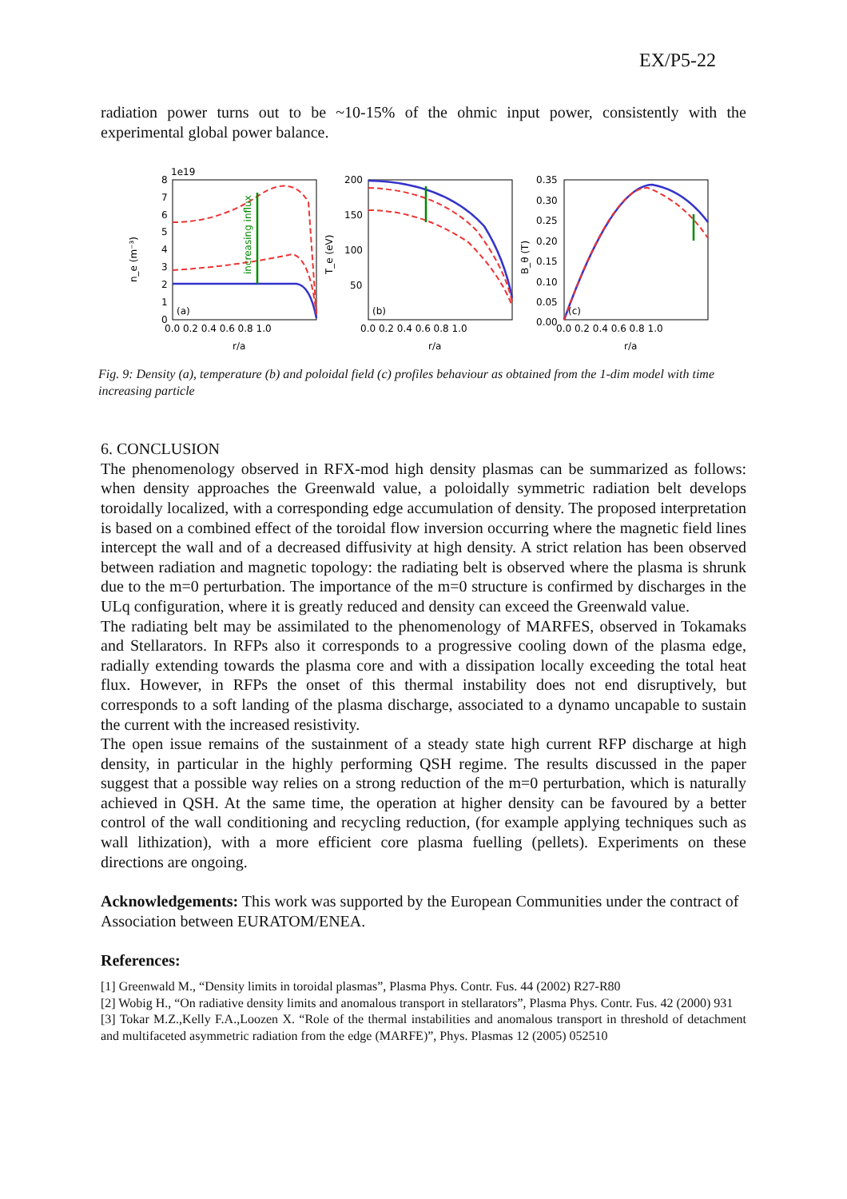EX/P5-22
radiation power turns out to be ~10-15% of the ohmic input power, consistently with the experimental global power balance.
1e19
n_e (m⁻³)
T_e (eV)
B_θ (T)
(a)
(b)
(c)
0.0 0.2 0.4 0.6 0.8 1.0
0.0 0.2 0.4 0.6 0.8 1.0
0.0 0.2 0.4 0.6 0.8 1.0
r/a
r/a
r/a
200
150
100
50
0.35
0.30
0.25
0.20
0.15
0.10
0.05
0.00
8
7
6
5
4
3
2
1
0
increasing influx
Fig. 9: Density (a), temperature (b) and poloidal field (c) profiles behaviour as obtained from the 1-dim model with time increasing particle
6. CONCLUSION
The phenomenology observed in RFX-mod high density plasmas can be summarized as follows: when density approaches the Greenwald value, a poloidally symmetric radiation belt develops toroidally localized, with a corresponding edge accumulation of density. The proposed interpretation is based on a combined effect of the toroidal flow inversion occurring where the magnetic field lines intercept the wall and of a decreased diffusivity at high density. A strict relation has been observed between radiation and magnetic topology: the radiating belt is observed where the plasma is shrunk due to the m=0 perturbation. The importance of the m=0 structure is confirmed by discharges in the ULq configuration, where it is greatly reduced and density can exceed the Greenwald value.
The radiating belt may be assimilated to the phenomenology of MARFES, observed in Tokamaks and Stellarators. In RFPs also it corresponds to a progressive cooling down of the plasma edge, radially extending towards the plasma core and with a dissipation locally exceeding the total heat flux. However, in RFPs the onset of this thermal instability does not end disruptively, but corresponds to a soft landing of the plasma discharge, associated to a dynamo uncapable to sustain the current with the increased resistivity.
The open issue remains of the sustainment of a steady state high current RFP discharge at high density, in particular in the highly performing QSH regime. The results discussed in the paper suggest that a possible way relies on a strong reduction of the m=0 perturbation, which is naturally achieved in QSH. At the same time, the operation at higher density can be favoured by a better control of the wall conditioning and recycling reduction, (for example applying techniques such as wall lithization), with a more efficient core plasma fuelling (pellets). Experiments on these directions are ongoing.
Acknowledgements: This work was supported by the European Communities under the contract of Association between EURATOM/ENEA.
References:
[1] Greenwald M., “Density limits in toroidal plasmas”, Plasma Phys. Contr. Fus. 44 (2002) R27-R80
[2] Wobig H., “On radiative density limits and anomalous transport in stellarators”, Plasma Phys. Contr. Fus. 42 (2000) 931
[3] Tokar M.Z.,Kelly F.A.,Loozen X. “Role of the thermal instabilities and anomalous transport in threshold of detachment and multifaceted asymmetric radiation from the edge (MARFE)”, Phys. Plasmas 12 (2005) 052510